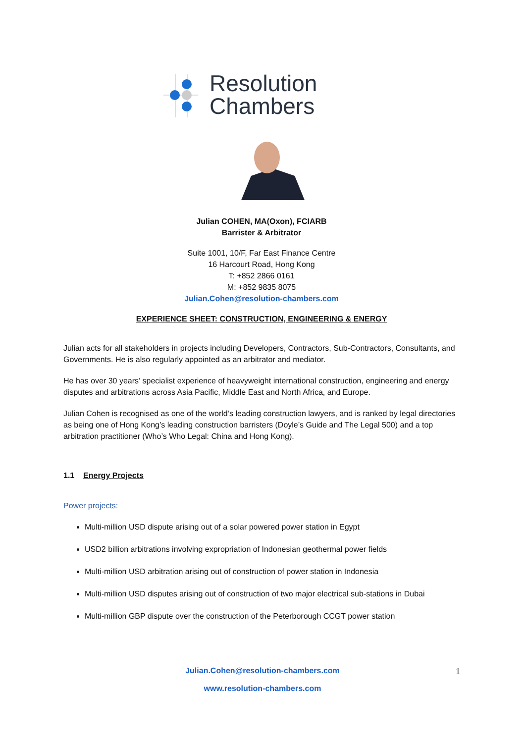Resolution
Chambers
Julian COHEN, MA(Oxon), FCIARB
Barrister & Arbitrator
Suite 1001, 10/F, Far East Finance Centre
16 Harcourt Road, Hong Kong
T: +852 2866 0161
M: +852 9835 8075
Julian.Cohen@resolution-chambers.com
EXPERIENCE SHEET: CONSTRUCTION, ENGINEERING & ENERGY
Julian acts for all stakeholders in projects including Developers, Contractors, Sub-Contractors, Consultants, and Governments. He is also regularly appointed as an arbitrator and mediator.
He has over 30 years’ specialist experience of heavyweight international construction, engineering and energy disputes and arbitrations across Asia Pacific, Middle East and North Africa, and Europe.
Julian Cohen is recognised as one of the world’s leading construction lawyers, and is ranked by legal directories as being one of Hong Kong’s leading construction barristers (Doyle’s Guide and The Legal 500) and a top arbitration practitioner (Who’s Who Legal: China and Hong Kong).
1.1 Energy Projects
Power projects:
Multi-million USD dispute arising out of a solar powered power station in Egypt
USD2 billion arbitrations involving expropriation of Indonesian geothermal power fields
Multi-million USD arbitration arising out of construction of power station in Indonesia
Multi-million USD disputes arising out of construction of two major electrical sub-stations in Dubai
Multi-million GBP dispute over the construction of the Peterborough CCGT power station
Julian.Cohen@resolution-chambers.com 1
www.resolution-chambers.com